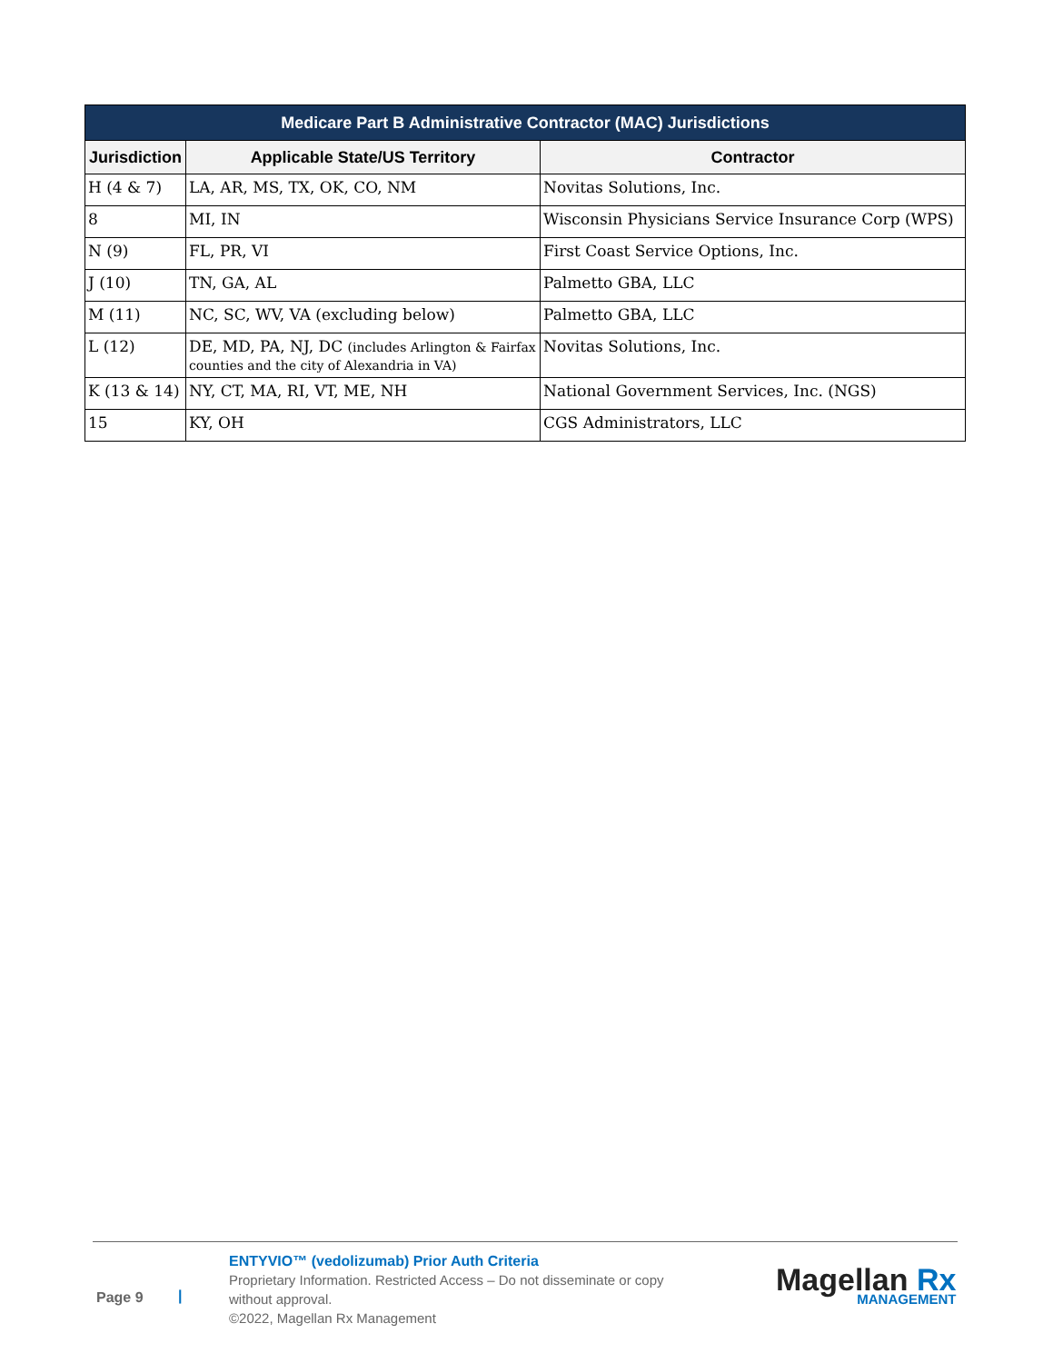| Medicare Part B Administrative Contractor (MAC) Jurisdictions | | |
| --- | --- | --- |
| Jurisdiction | Applicable State/US Territory | Contractor |
| H (4 & 7) | LA, AR, MS, TX, OK, CO, NM | Novitas Solutions, Inc. |
| 8 | MI, IN | Wisconsin Physicians Service Insurance Corp (WPS) |
| N (9) | FL, PR, VI | First Coast Service Options, Inc. |
| J (10) | TN, GA, AL | Palmetto GBA, LLC |
| M (11) | NC, SC, WV, VA (excluding below) | Palmetto GBA, LLC |
| L (12) | DE, MD, PA, NJ, DC (includes Arlington & Fairfax counties and the city of Alexandria in VA) | Novitas Solutions, Inc. |
| K (13 & 14) | NY, CT, MA, RI, VT, ME, NH | National Government Services, Inc. (NGS) |
| 15 | KY, OH | CGS Administrators, LLC |
Page 9 |
ENTYVIO™ (vedolizumab) Prior Auth Criteria
Proprietary Information. Restricted Access – Do not disseminate or copy without approval.
©2022, Magellan Rx Management
Magellan Rx
MANAGEMENT